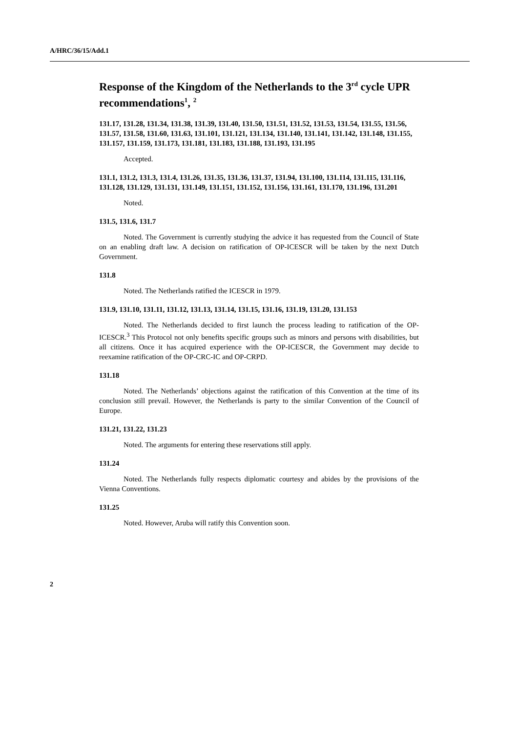A/HRC/36/15/Add.1
Response of the Kingdom of the Netherlands to the 3<sup>rd</sup> cycle UPR recommendations<sup>1</sup>, <sup>2</sup>
131.17, 131.28, 131.34, 131.38, 131.39, 131.40, 131.50, 131.51, 131.52, 131.53, 131.54, 131.55, 131.56, 131.57, 131.58, 131.60, 131.63, 131.101, 131.121, 131.134, 131.140, 131.141, 131.142, 131.148, 131.155, 131.157, 131.159, 131.173, 131.181, 131.183, 131.188, 131.193, 131.195
Accepted.
131.1, 131.2, 131.3, 131.4, 131.26, 131.35, 131.36, 131.37, 131.94, 131.100, 131.114, 131.115, 131.116, 131.128, 131.129, 131.131, 131.149, 131.151, 131.152, 131.156, 131.161, 131.170, 131.196, 131.201
Noted.
131.5, 131.6, 131.7
Noted. The Government is currently studying the advice it has requested from the Council of State on an enabling draft law. A decision on ratification of OP-ICESCR will be taken by the next Dutch Government.
131.8
Noted. The Netherlands ratified the ICESCR in 1979.
131.9, 131.10, 131.11, 131.12, 131.13, 131.14, 131.15, 131.16, 131.19, 131.20, 131.153
Noted. The Netherlands decided to first launch the process leading to ratification of the OP-ICESCR.<sup>3</sup> This Protocol not only benefits specific groups such as minors and persons with disabilities, but all citizens. Once it has acquired experience with the OP-ICESCR, the Government may decide to reexamine ratification of the OP-CRC-IC and OP-CRPD.
131.18
Noted. The Netherlands’ objections against the ratification of this Convention at the time of its conclusion still prevail. However, the Netherlands is party to the similar Convention of the Council of Europe.
131.21, 131.22, 131.23
Noted. The arguments for entering these reservations still apply.
131.24
Noted. The Netherlands fully respects diplomatic courtesy and abides by the provisions of the Vienna Conventions.
131.25
Noted. However, Aruba will ratify this Convention soon.
2